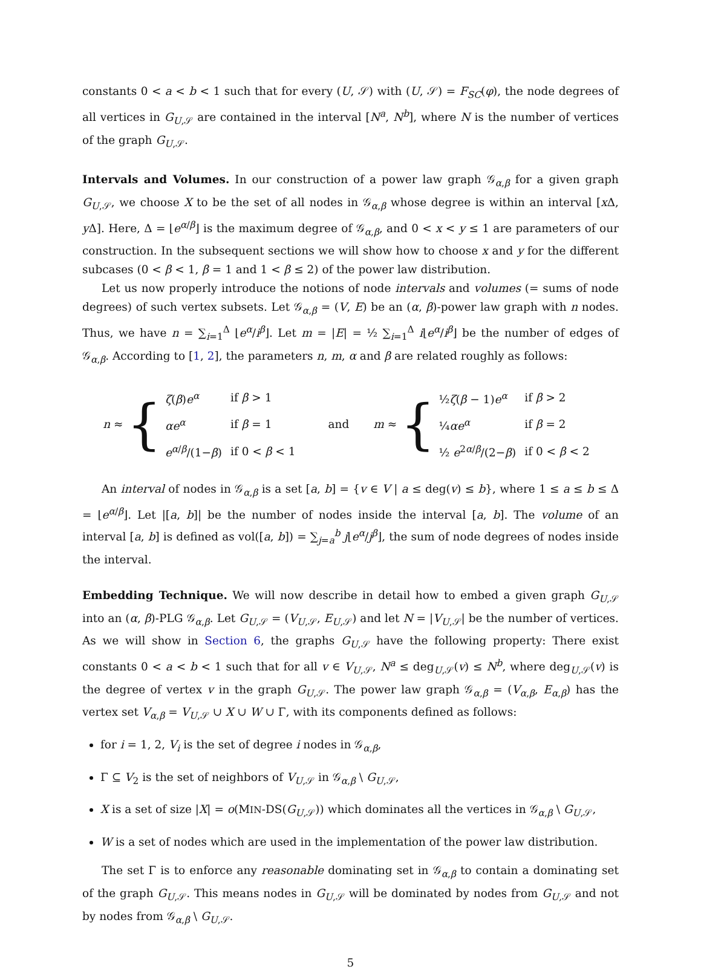constants 0 < a < b < 1 such that for every (U, 𝒮) with (U, 𝒮) = F<sub>SC</sub>(φ), the node degrees of all vertices in G<sub>U,𝒮</sub> are contained in the interval [N<sup>a</sup>, N<sup>b</sup>], where N is the number of vertices of the graph G<sub>U,𝒮</sub>.
Intervals and Volumes. In our construction of a power law graph 𝒢<sub>α,β</sub> for a given graph G<sub>U,𝒮</sub>, we choose X to be the set of all nodes in 𝒢<sub>α,β</sub> whose degree is within an interval [x Δ, y Δ]. Here, Δ = ⌊e<sup>α/β</sup>⌋ is the maximum degree of 𝒢<sub>α,β</sub>, and 0 < x < y ≤ 1 are parameters of our construction. In the subsequent sections we will show how to choose x and y for the different subcases (0 < β < 1, β = 1 and 1 < β ≤ 2) of the power law distribution.
Let us now properly introduce the notions of node intervals and volumes (= sums of node degrees) of such vertex subsets. Let 𝒢<sub>α,β</sub> = (V, E) be an (α, β)-power law graph with n nodes. Thus, we have n = ∑<sub>i=1</sub><sup>Δ</sup> ⌊e<sup>α</sup>/i<sup>β</sup>⌋. Let m = |E| = ½ ∑<sub>i=1</sub><sup>Δ</sup> i⌊e<sup>α</sup>/i<sup>β</sup>⌋ be the number of edges of 𝒢<sub>α,β</sub>. According to [1, 2], the parameters n, m, α and β are related roughly as follows:
n ≈ {
| ζ ( β ) e<sup>α</sup> | if β > 1 |
| αe<sup>α</sup> | if β = 1 |
| e<sup>α/β</sup>/(1− β ) | if 0 < β < 1 |
and
m ≈ {
| ½ ζ ( β − 1) e<sup>α</sup> | if β > 2 |
| ¼ αe<sup>α</sup> | if β = 2 |
| ½ e<sup>2α/β</sup>/(2− β ) | if 0 < β < 2 |
An interval of nodes in 𝒢<sub>α,β</sub> is a set [a, b] = {v ∈ V | a ≤ deg(v) ≤ b}, where 1 ≤ a ≤ b ≤ Δ = ⌊e<sup>α/β</sup>⌋. Let |[a, b]| be the number of nodes inside the interval [a, b]. The volume of an interval [a, b] is defined as vol([a, b]) = ∑<sub>j=a</sub><sup>b</sup> j⌊e<sup>α</sup>/j<sup>β</sup>⌋, the sum of node degrees of nodes inside the interval.
Embedding Technique. We will now describe in detail how to embed a given graph G<sub>U,𝒮</sub> into an (α, β)-PLG 𝒢<sub>α,β</sub>. Let G<sub>U,𝒮</sub> = (V<sub>U,𝒮</sub>, E<sub>U,𝒮</sub>) and let N = |V<sub>U,𝒮</sub>| be the number of vertices. As we will show in Section 6, the graphs G<sub>U,𝒮</sub> have the following property: There exist constants 0 < a < b < 1 such that for all v ∈ V<sub>U,𝒮</sub>, N<sup>a</sup> ≤ deg<sub>U,𝒮</sub>(v) ≤ N<sup>b</sup>, where deg<sub>U,𝒮</sub>(v) is the degree of vertex v in the graph G<sub>U,𝒮</sub>. The power law graph 𝒢<sub>α,β</sub> = (V<sub>α,β</sub>, E<sub>α,β</sub>) has the vertex set V<sub>α,β</sub> = V<sub>U,𝒮</sub> ∪ X ∪ W ∪ Γ, with its components defined as follows:
for i = 1, 2, V<sub>i</sub> is the set of degree i nodes in 𝒢<sub>α,β</sub>,
Γ ⊆ V<sub>2</sub> is the set of neighbors of V<sub>U,𝒮</sub> in 𝒢<sub>α,β</sub> \ G<sub>U,𝒮</sub>,
X is a set of size |X| = o(MIN-DS(G<sub>U,𝒮</sub>)) which dominates all the vertices in 𝒢<sub>α,β</sub> \ G<sub>U,𝒮</sub>,
W is a set of nodes which are used in the implementation of the power law distribution.
The set Γ is to enforce any reasonable dominating set in 𝒢<sub>α,β</sub> to contain a dominating set of the graph G<sub>U,𝒮</sub>. This means nodes in G<sub>U,𝒮</sub> will be dominated by nodes from G<sub>U,𝒮</sub> and not by nodes from 𝒢<sub>α,β</sub> \ G<sub>U,𝒮</sub>.
5